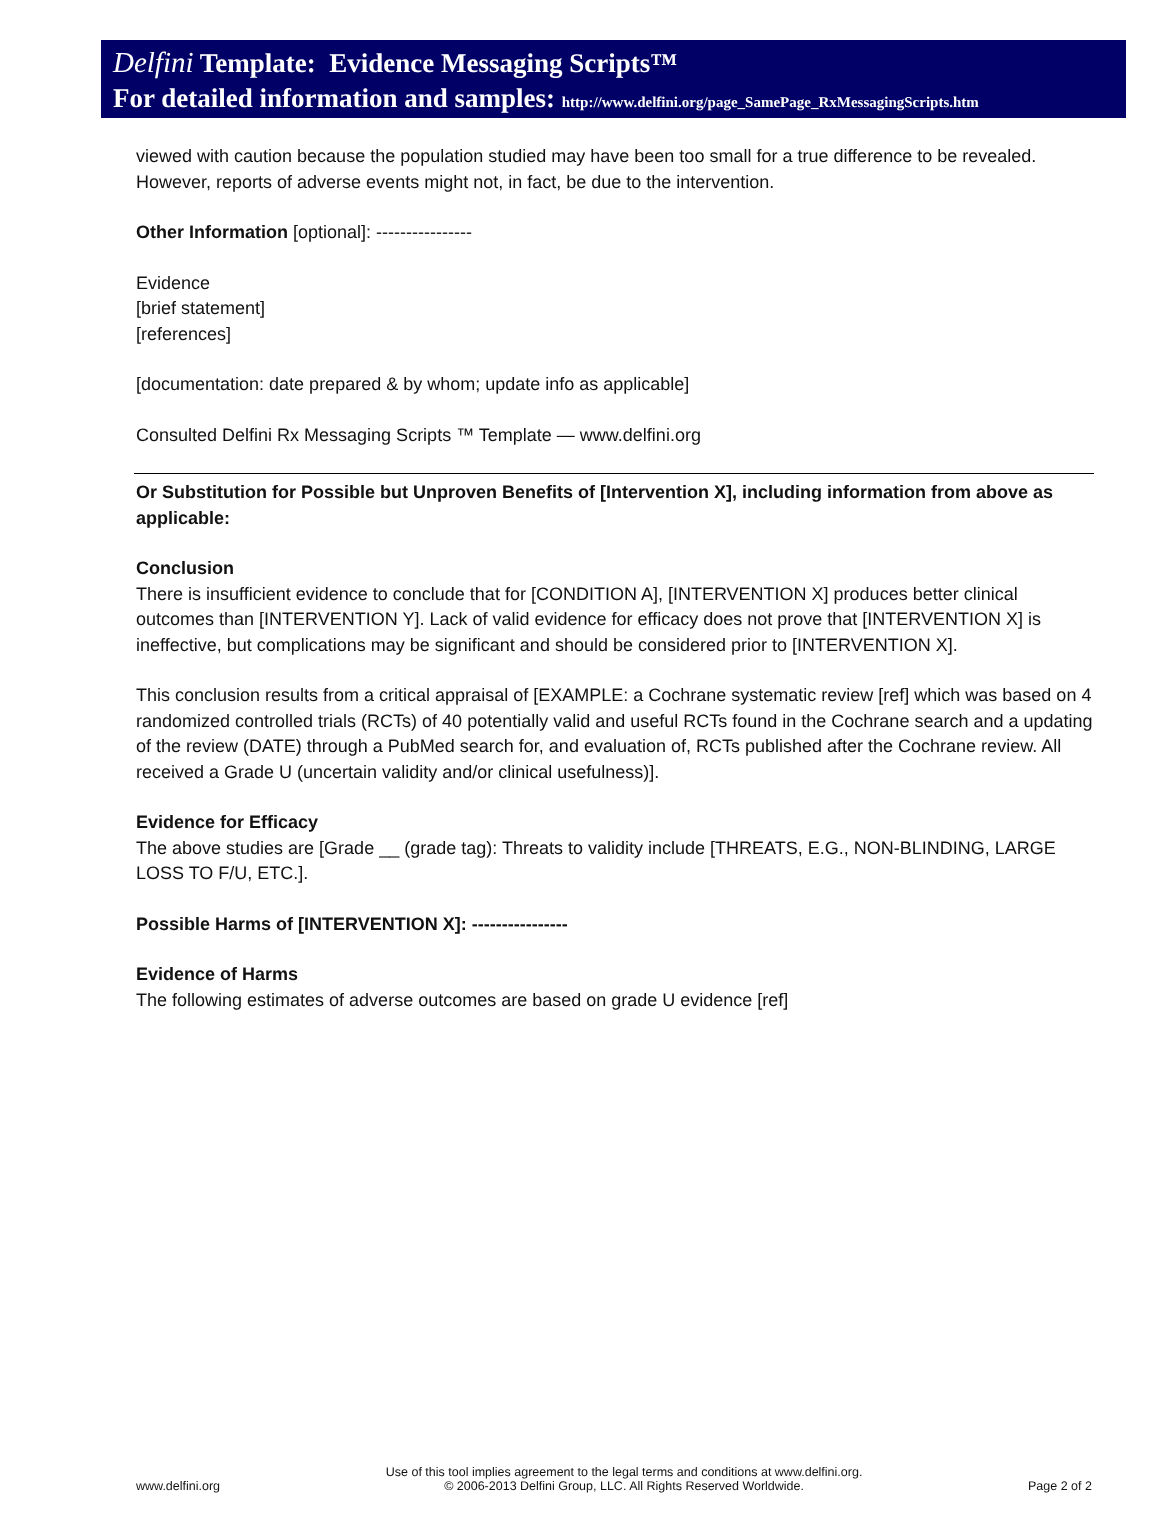Delfini Template: Evidence Messaging Scripts™
For detailed information and samples: http://www.delfini.org/page_SamePage_RxMessagingScripts.htm
viewed with caution because the population studied may have been too small for a true difference to be revealed. However, reports of adverse events might not, in fact, be due to the intervention.
Other Information [optional]: ----------------
Evidence
[brief statement]
[references]
[documentation: date prepared & by whom; update info as applicable]
Consulted Delfini Rx Messaging Scripts ™ Template — www.delfini.org
Or Substitution for Possible but Unproven Benefits of [Intervention X], including information from above as applicable:
Conclusion
There is insufficient evidence to conclude that for [CONDITION A], [INTERVENTION X] produces better clinical outcomes than [INTERVENTION Y]. Lack of valid evidence for efficacy does not prove that [INTERVENTION X] is ineffective, but complications may be significant and should be considered prior to [INTERVENTION X].
This conclusion results from a critical appraisal of [EXAMPLE: a Cochrane systematic review [ref] which was based on 4 randomized controlled trials (RCTs) of 40 potentially valid and useful RCTs found in the Cochrane search and a updating of the review (DATE) through a PubMed search for, and evaluation of, RCTs published after the Cochrane review. All received a Grade U (uncertain validity and/or clinical usefulness)].
Evidence for Efficacy
The above studies are [Grade __ (grade tag): Threats to validity include [THREATS, E.G., NON-BLINDING, LARGE LOSS TO F/U, ETC.].
Possible Harms of [INTERVENTION X]: ----------------
Evidence of Harms
The following estimates of adverse outcomes are based on grade U evidence [ref]
www.delfini.org Use of this tool implies agreement to the legal terms and conditions at www.delfini.org.
© 2006-2013 Delfini Group, LLC. All Rights Reserved Worldwide. Page 2 of 2